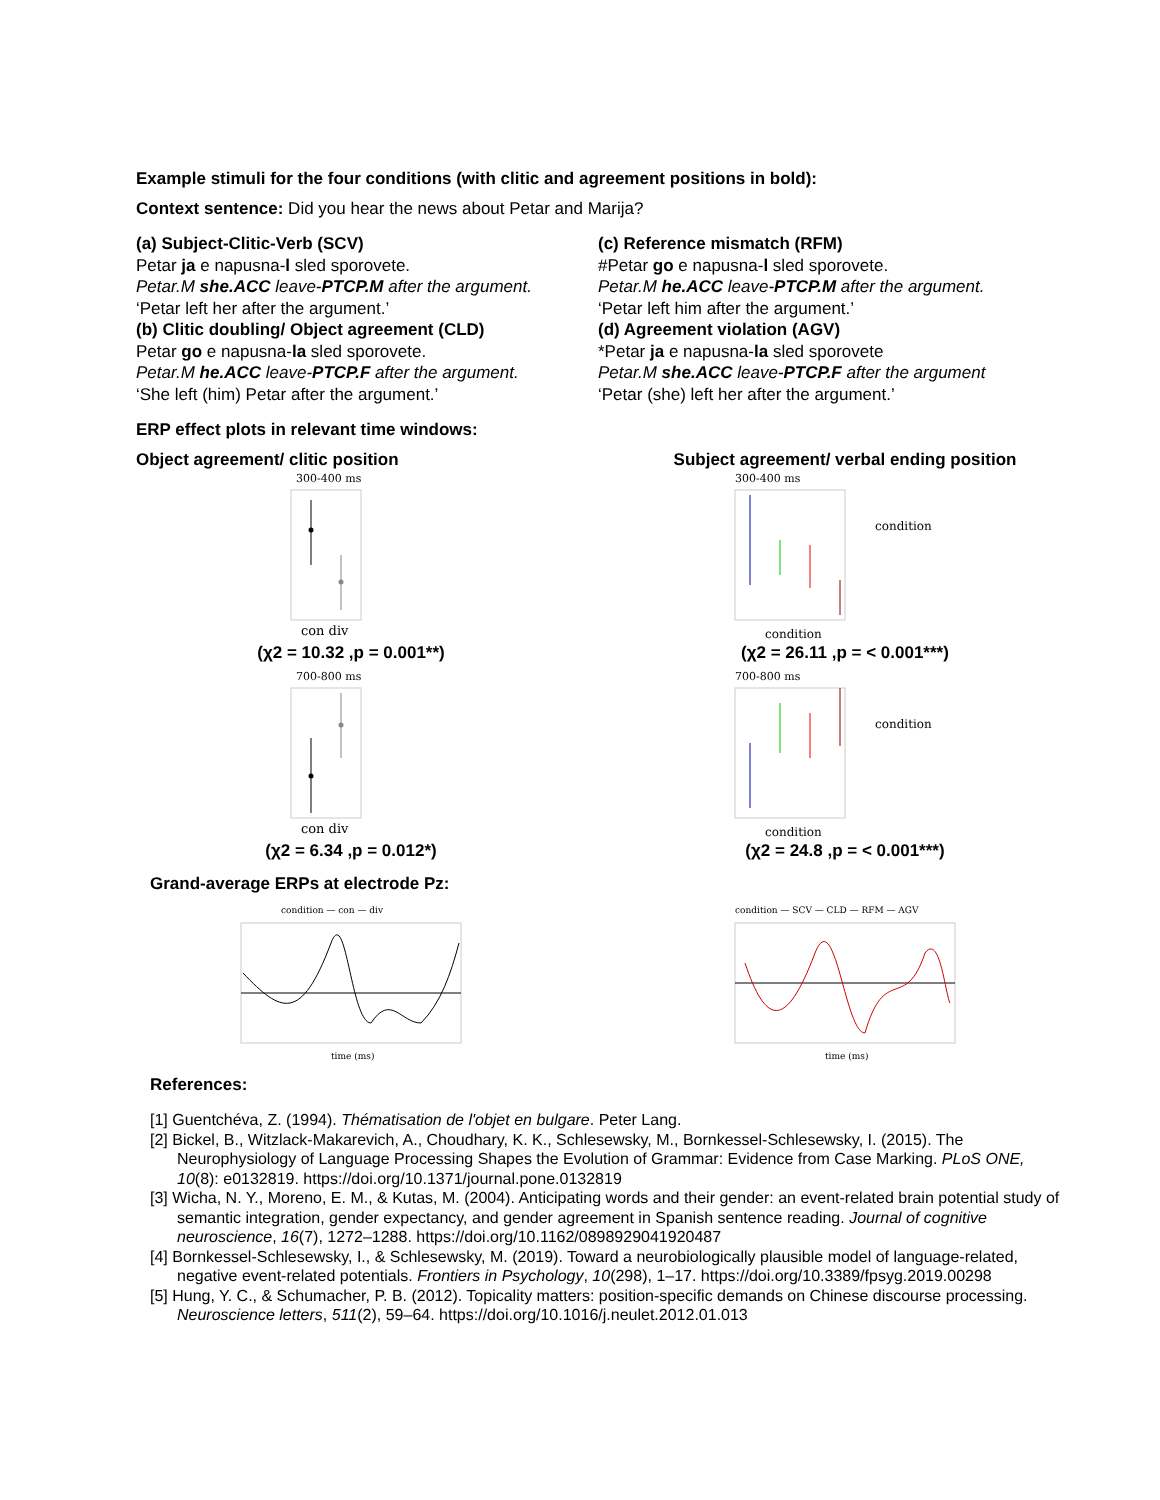Example stimuli for the four conditions (with clitic and agreement positions in bold):
Context sentence: Did you hear the news about Petar and Marija?
(a) Subject-Clitic-Verb (SCV)
Petar ja e napusna-l sled sporovete.
Petar.M she.ACC leave-PTCP.M after the argument.
‘Petar left her after the argument.’
(b) Clitic doubling/ Object agreement (CLD)
Petar go e napusna-la sled sporovete.
Petar.M he.ACC leave-PTCP.F after the argument.
‘She left (him) Petar after the argument.’
(c) Reference mismatch (RFM)
#Petar go e napusna-l sled sporovete.
Petar.M he.ACC leave-PTCP.M after the argument.
‘Petar left him after the argument.’
(d) Agreement violation (AGV)
*Petar ja e napusna-la sled sporovete
Petar.M she.ACC leave-PTCP.F after the argument
‘Petar (she) left her after the argument.’
ERP effect plots in relevant time windows:
Object agreement/ clitic position
300-400 ms
con div
(χ2 = 10.32 ,p = 0.001**)
700-800 ms
con div
(χ2 = 6.34 ,p = 0.012*)
Subject agreement/ verbal ending position
300-400 ms
condition
condition
(χ2 = 26.11 ,p = < 0.001***)
700-800 ms
condition
condition
(χ2 = 24.8 ,p = < 0.001***)
Grand-average ERPs at electrode Pz:
condition — con — div
time (ms)
condition — SCV — CLD — RFM — AGV
time (ms)
References:
[1] Guentchéva, Z. (1994). Thématisation de l'objet en bulgare. Peter Lang.
[2] Bickel, B., Witzlack-Makarevich, A., Choudhary, K. K., Schlesewsky, M., Bornkessel-Schlesewsky, I. (2015). The Neurophysiology of Language Processing Shapes the Evolution of Grammar: Evidence from Case Marking. PLoS ONE, 10(8): e0132819. https://doi.org/10.1371/journal.pone.0132819
[3] Wicha, N. Y., Moreno, E. M., & Kutas, M. (2004). Anticipating words and their gender: an event-related brain potential study of semantic integration, gender expectancy, and gender agreement in Spanish sentence reading. Journal of cognitive neuroscience, 16(7), 1272–1288. https://doi.org/10.1162/0898929041920487
[4] Bornkessel-Schlesewsky, I., & Schlesewsky, M. (2019). Toward a neurobiologically plausible model of language-related, negative event-related potentials. Frontiers in Psychology, 10(298), 1–17. https://doi.org/10.3389/fpsyg.2019.00298
[5] Hung, Y. C., & Schumacher, P. B. (2012). Topicality matters: position-specific demands on Chinese discourse processing. Neuroscience letters, 511(2), 59–64. https://doi.org/10.1016/j.neulet.2012.01.013